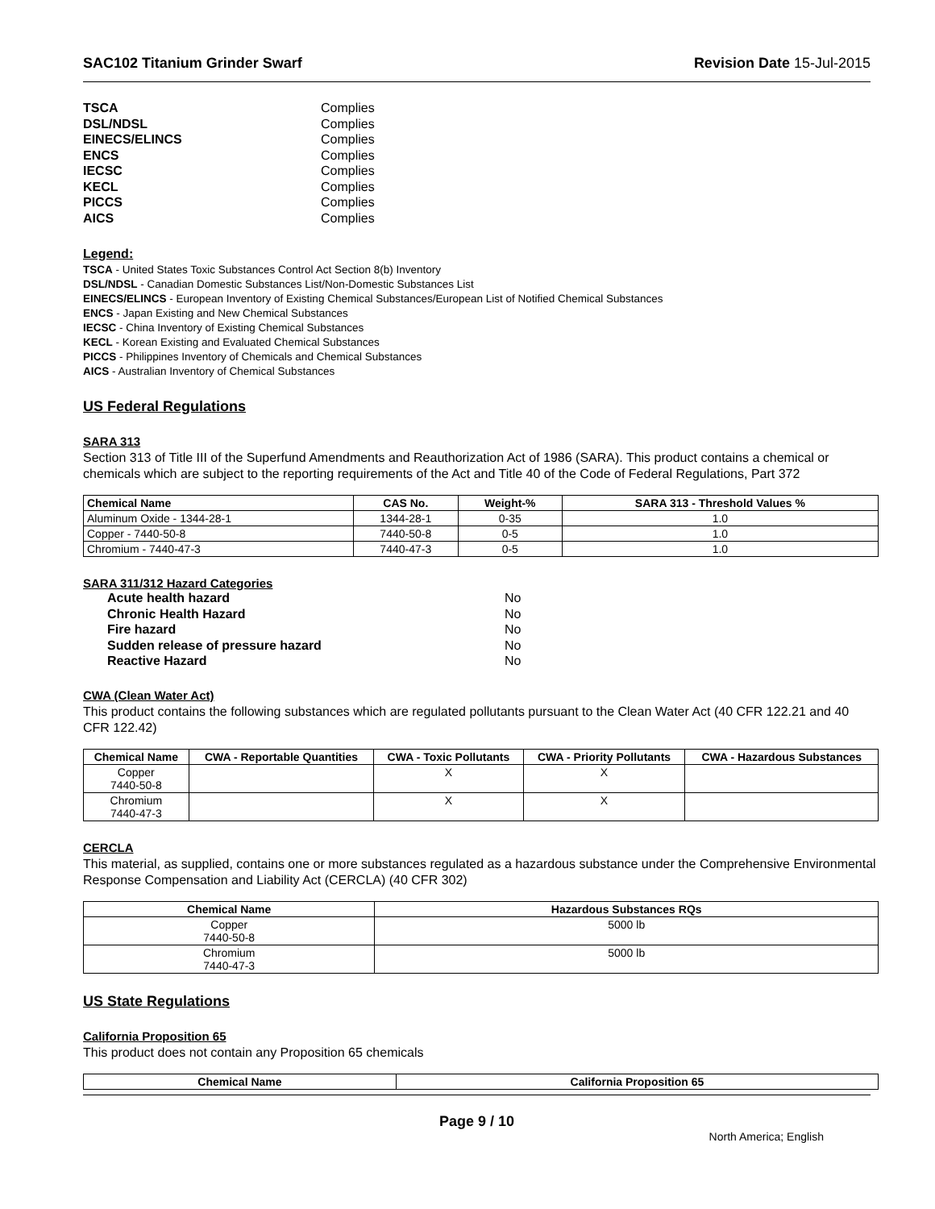SAC102 Titanium Grinder Swarf Revision Date 15-Jul-2015
TSCA Complies DSL/NDSL Complies EINECS/ELINCS Complies ENCS Complies IECSC Complies KECL Complies PICCS Complies AICS Complies
Legend:
TSCA - United States Toxic Substances Control Act Section 8(b) Inventory
DSL/NDSL - Canadian Domestic Substances List/Non-Domestic Substances List
EINECS/ELINCS - European Inventory of Existing Chemical Substances/European List of Notified Chemical Substances
ENCS - Japan Existing and New Chemical Substances
IECSC - China Inventory of Existing Chemical Substances
KECL - Korean Existing and Evaluated Chemical Substances
PICCS - Philippines Inventory of Chemicals and Chemical Substances
AICS - Australian Inventory of Chemical Substances
US Federal Regulations
SARA 313
Section 313 of Title III of the Superfund Amendments and Reauthorization Act of 1986 (SARA). This product contains a chemical or chemicals which are subject to the reporting requirements of the Act and Title 40 of the Code of Federal Regulations, Part 372
| Chemical Name | CAS No. | Weight-% | SARA 313 - Threshold Values % |
| --- | --- | --- | --- |
| Aluminum Oxide - 1344-28-1 | 1344-28-1 | 0-35 | 1.0 |
| Copper - 7440-50-8 | 7440-50-8 | 0-5 | 1.0 |
| Chromium - 7440-47-3 | 7440-47-3 | 0-5 | 1.0 |
SARA 311/312 Hazard Categories
Acute health hazard No Chronic Health Hazard No Fire hazard No Sudden release of pressure hazard No Reactive Hazard No
CWA (Clean Water Act)
This product contains the following substances which are regulated pollutants pursuant to the Clean Water Act (40 CFR 122.21 and 40 CFR 122.42)
| Chemical Name | CWA - Reportable Quantities | CWA - Toxic Pollutants | CWA - Priority Pollutants | CWA - Hazardous Substances |
| --- | --- | --- | --- | --- |
| Copper 7440-50-8 | | X | X | |
| Chromium 7440-47-3 | | X | X | |
CERCLA
This material, as supplied, contains one or more substances regulated as a hazardous substance under the Comprehensive Environmental Response Compensation and Liability Act (CERCLA) (40 CFR 302)
| Chemical Name | Hazardous Substances RQs |
| --- | --- |
| Copper 7440-50-8 | 5000 lb |
| Chromium 7440-47-3 | 5000 lb |
US State Regulations
California Proposition 65
This product does not contain any Proposition 65 chemicals
| Chemical Name | California Proposition 65 |
| --- | --- |
Page 9 / 10
North America; English